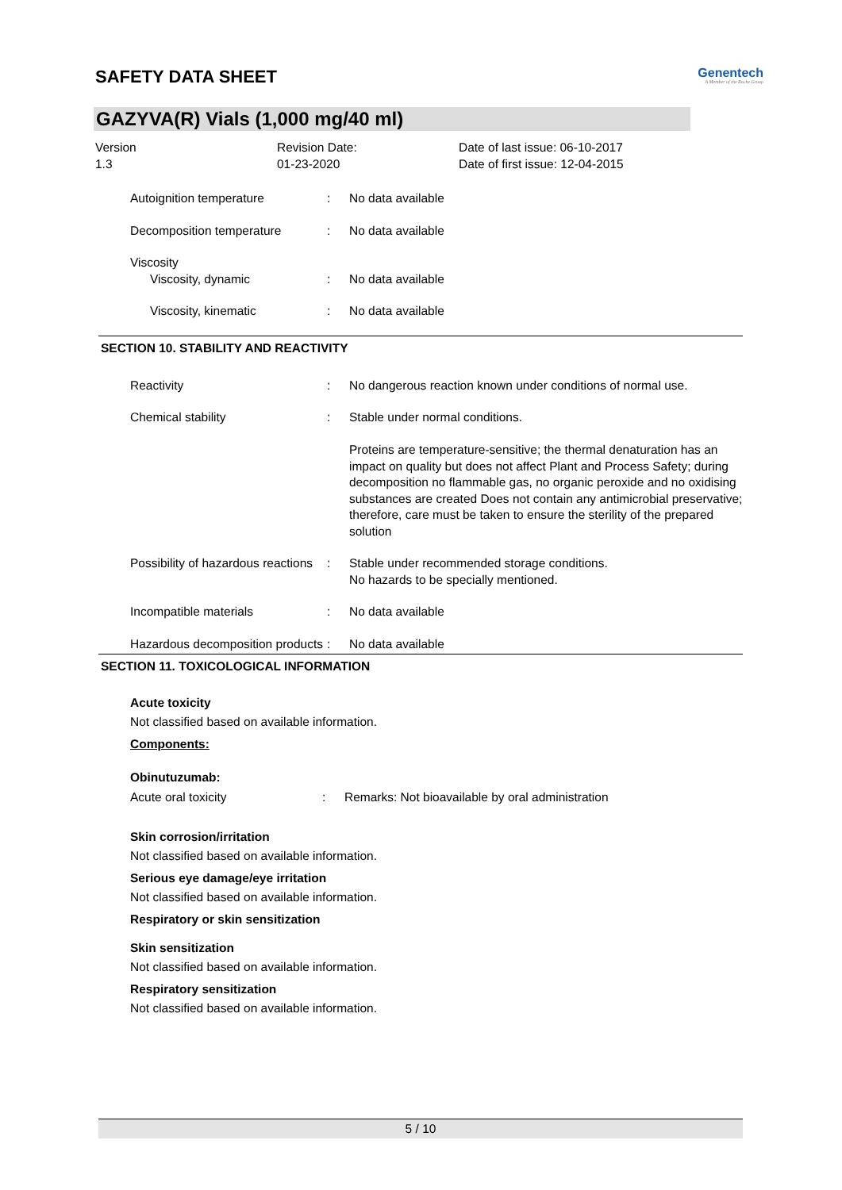SAFETY DATA SHEET
Genentech
A Member of the Roche Group
GAZYVA(R) Vials (1,000 mg/40 ml)
Version
1.3
Revision Date:
01-23-2020
Date of last issue: 06-10-2017
Date of first issue: 12-04-2015
Autoignition temperature : No data available
Decomposition temperature : No data available
Viscosity
Viscosity, dynamic : No data available
Viscosity, kinematic : No data available
SECTION 10. STABILITY AND REACTIVITY
Reactivity : No dangerous reaction known under conditions of normal use.
Chemical stability : Stable under normal conditions.
Proteins are temperature-sensitive; the thermal denaturation has an impact on quality but does not affect Plant and Process Safety; during decomposition no flammable gas, no organic peroxide and no oxidising substances are created Does not contain any antimicrobial preservative; therefore, care must be taken to ensure the sterility of the prepared solution
Possibility of hazardous reactions
: Stable under recommended storage conditions.
No hazards to be specially mentioned.
Incompatible materials : No data available
Hazardous decomposition products
: No data available
SECTION 11. TOXICOLOGICAL INFORMATION
Acute toxicity
Not classified based on available information.
Components:
Obinutuzumab:
Acute oral toxicity : Remarks: Not bioavailable by oral administration
Skin corrosion/irritation
Not classified based on available information.
Serious eye damage/eye irritation
Not classified based on available information.
Respiratory or skin sensitization
Skin sensitization
Not classified based on available information.
Respiratory sensitization
Not classified based on available information.
5 / 10